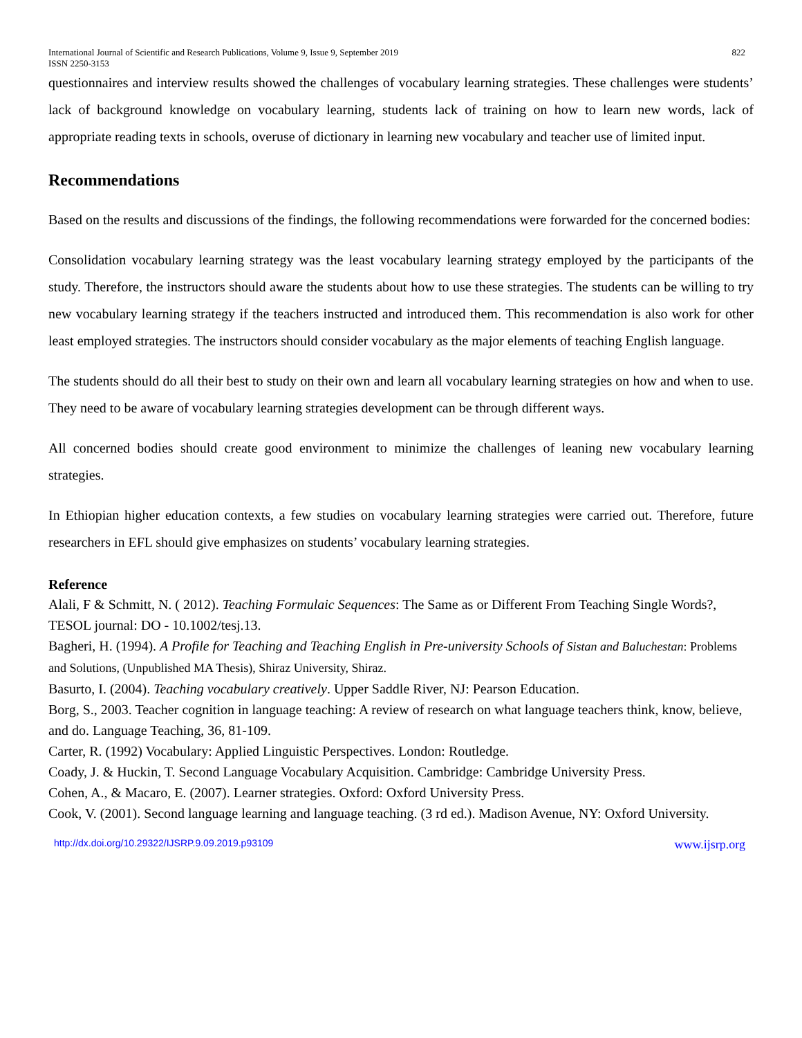International Journal of Scientific and Research Publications, Volume 9, Issue 9, September 2019
ISSN 2250-3153 822
questionnaires and interview results showed the challenges of vocabulary learning strategies. These challenges were students’ lack of background knowledge on vocabulary learning, students lack of training on how to learn new words, lack of appropriate reading texts in schools, overuse of dictionary in learning new vocabulary and teacher use of limited input.
Recommendations
Based on the results and discussions of the findings, the following recommendations were forwarded for the concerned bodies:
Consolidation vocabulary learning strategy was the least vocabulary learning strategy employed by the participants of the study. Therefore, the instructors should aware the students about how to use these strategies. The students can be willing to try new vocabulary learning strategy if the teachers instructed and introduced them. This recommendation is also work for other least employed strategies. The instructors should consider vocabulary as the major elements of teaching English language.
The students should do all their best to study on their own and learn all vocabulary learning strategies on how and when to use. They need to be aware of vocabulary learning strategies development can be through different ways.
All concerned bodies should create good environment to minimize the challenges of leaning new vocabulary learning strategies.
In Ethiopian higher education contexts, a few studies on vocabulary learning strategies were carried out. Therefore, future researchers in EFL should give emphasizes on students’ vocabulary learning strategies.
Reference
Alali, F & Schmitt, N. ( 2012). Teaching Formulaic Sequences: The Same as or Different From Teaching Single Words?, TESOL journal: DO - 10.1002/tesj.13.
Bagheri, H. (1994). A Profile for Teaching and Teaching English in Pre-university Schools of Sistan and Baluchestan: Problems and Solutions, (Unpublished MA Thesis), Shiraz University, Shiraz.
Basurto, I. (2004). Teaching vocabulary creatively. Upper Saddle River, NJ: Pearson Education.
Borg, S., 2003. Teacher cognition in language teaching: A review of research on what language teachers think, know, believe, and do. Language Teaching, 36, 81-109.
Carter, R. (1992) Vocabulary: Applied Linguistic Perspectives. London: Routledge.
Coady, J. & Huckin, T. Second Language Vocabulary Acquisition. Cambridge: Cambridge University Press.
Cohen, A., & Macaro, E. (2007). Learner strategies. Oxford: Oxford University Press.
Cook, V. (2001). Second language learning and language teaching. (3 rd ed.). Madison Avenue, NY: Oxford University.
http://dx.doi.org/10.29322/IJSRP.9.09.2019.p93109 www.ijsrp.org